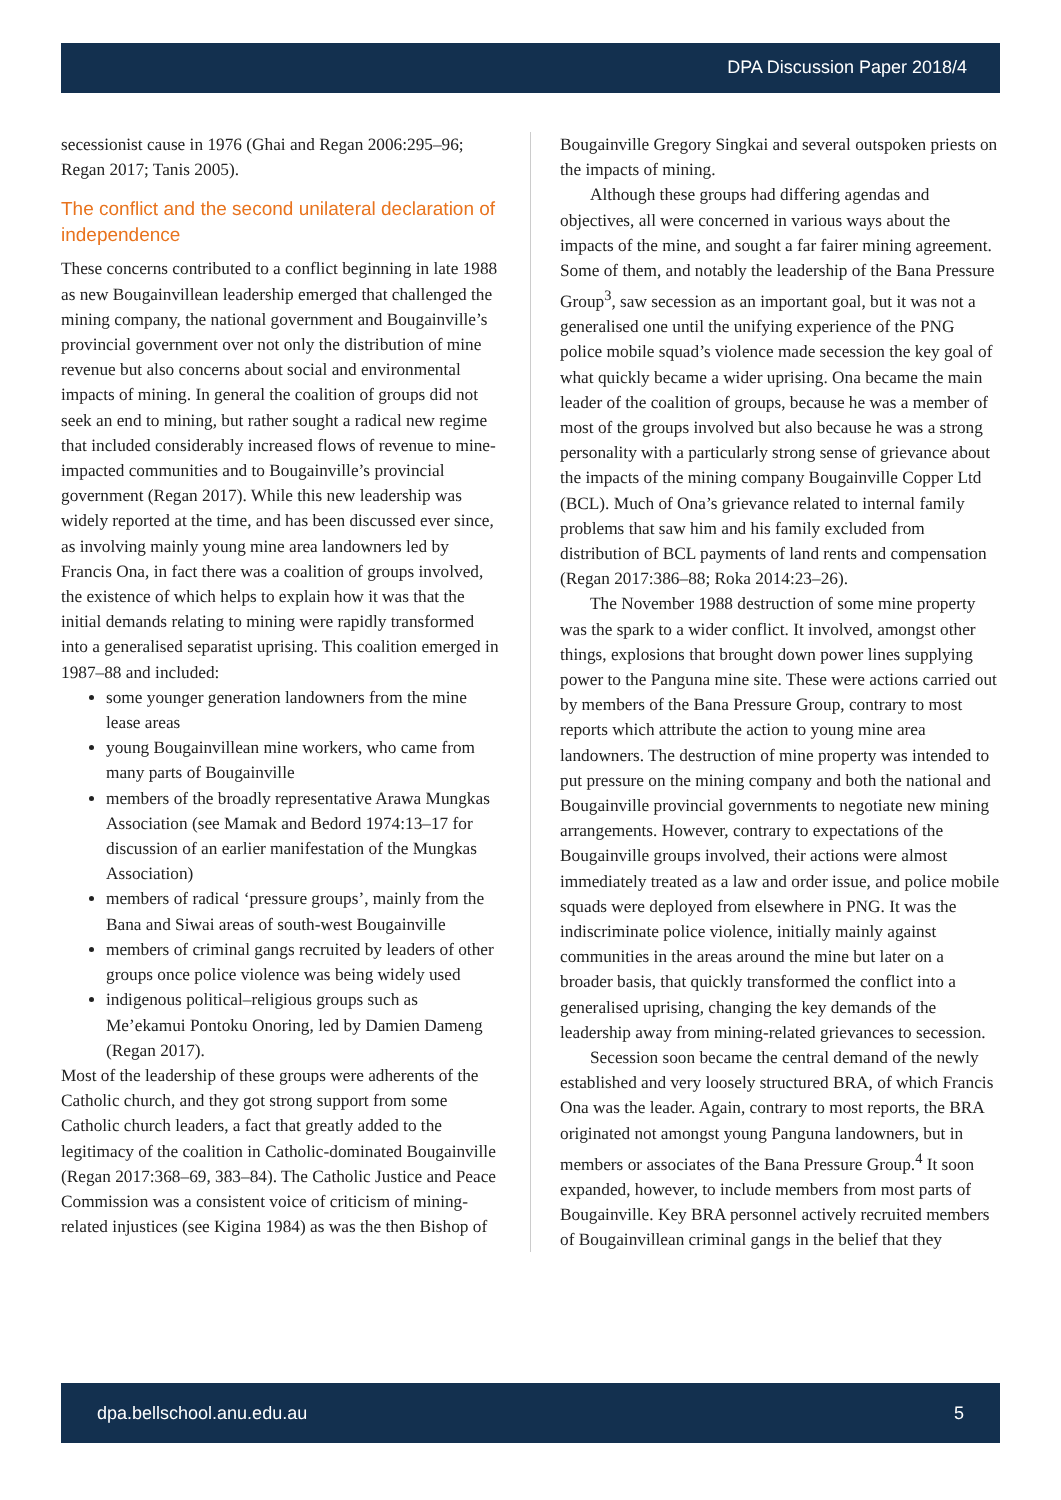DPA Discussion Paper 2018/4
secessionist cause in 1976 (Ghai and Regan 2006:295–96; Regan 2017; Tanis 2005).
The conflict and the second unilateral declaration of independence
These concerns contributed to a conflict beginning in late 1988 as new Bougainvillean leadership emerged that challenged the mining company, the national government and Bougainville’s provincial government over not only the distribution of mine revenue but also concerns about social and environmental impacts of mining. In general the coalition of groups did not seek an end to mining, but rather sought a radical new regime that included considerably increased flows of revenue to mine-impacted communities and to Bougainville’s provincial government (Regan 2017). While this new leadership was widely reported at the time, and has been discussed ever since, as involving mainly young mine area landowners led by Francis Ona, in fact there was a coalition of groups involved, the existence of which helps to explain how it was that the initial demands relating to mining were rapidly transformed into a generalised separatist uprising. This coalition emerged in 1987–88 and included:
some younger generation landowners from the mine lease areas
young Bougainvillean mine workers, who came from many parts of Bougainville
members of the broadly representative Arawa Mungkas Association (see Mamak and Bedord 1974:13–17 for discussion of an earlier manifestation of the Mungkas Association)
members of radical ‘pressure groups’, mainly from the Bana and Siwai areas of south-west Bougainville
members of criminal gangs recruited by leaders of other groups once police violence was being widely used
indigenous political–religious groups such as Me’ekamui Pontoku Onoring, led by Damien Dameng (Regan 2017).
Most of the leadership of these groups were adherents of the Catholic church, and they got strong support from some Catholic church leaders, a fact that greatly added to the legitimacy of the coalition in Catholic-dominated Bougainville (Regan 2017:368–69, 383–84). The Catholic Justice and Peace Commission was a consistent voice of criticism of mining-related injustices (see Kigina 1984) as was the then Bishop of
Bougainville Gregory Singkai and several outspoken priests on the impacts of mining.
Although these groups had differing agendas and objectives, all were concerned in various ways about the impacts of the mine, and sought a far fairer mining agreement. Some of them, and notably the leadership of the Bana Pressure Group<sup>3</sup>, saw secession as an important goal, but it was not a generalised one until the unifying experience of the PNG police mobile squad’s violence made secession the key goal of what quickly became a wider uprising. Ona became the main leader of the coalition of groups, because he was a member of most of the groups involved but also because he was a strong personality with a particularly strong sense of grievance about the impacts of the mining company Bougainville Copper Ltd (BCL). Much of Ona’s grievance related to internal family problems that saw him and his family excluded from distribution of BCL payments of land rents and compensation (Regan 2017:386–88; Roka 2014:23–26).
The November 1988 destruction of some mine property was the spark to a wider conflict. It involved, amongst other things, explosions that brought down power lines supplying power to the Panguna mine site. These were actions carried out by members of the Bana Pressure Group, contrary to most reports which attribute the action to young mine area landowners. The destruction of mine property was intended to put pressure on the mining company and both the national and Bougainville provincial governments to negotiate new mining arrangements. However, contrary to expectations of the Bougainville groups involved, their actions were almost immediately treated as a law and order issue, and police mobile squads were deployed from elsewhere in PNG. It was the indiscriminate police violence, initially mainly against communities in the areas around the mine but later on a broader basis, that quickly transformed the conflict into a generalised uprising, changing the key demands of the leadership away from mining-related grievances to secession.
Secession soon became the central demand of the newly established and very loosely structured BRA, of which Francis Ona was the leader. Again, contrary to most reports, the BRA originated not amongst young Panguna landowners, but in members or associates of the Bana Pressure Group.<sup>4</sup> It soon expanded, however, to include members from most parts of Bougainville. Key BRA personnel actively recruited members of Bougainvillean criminal gangs in the belief that they
dpa.bellschool.anu.edu.au 5